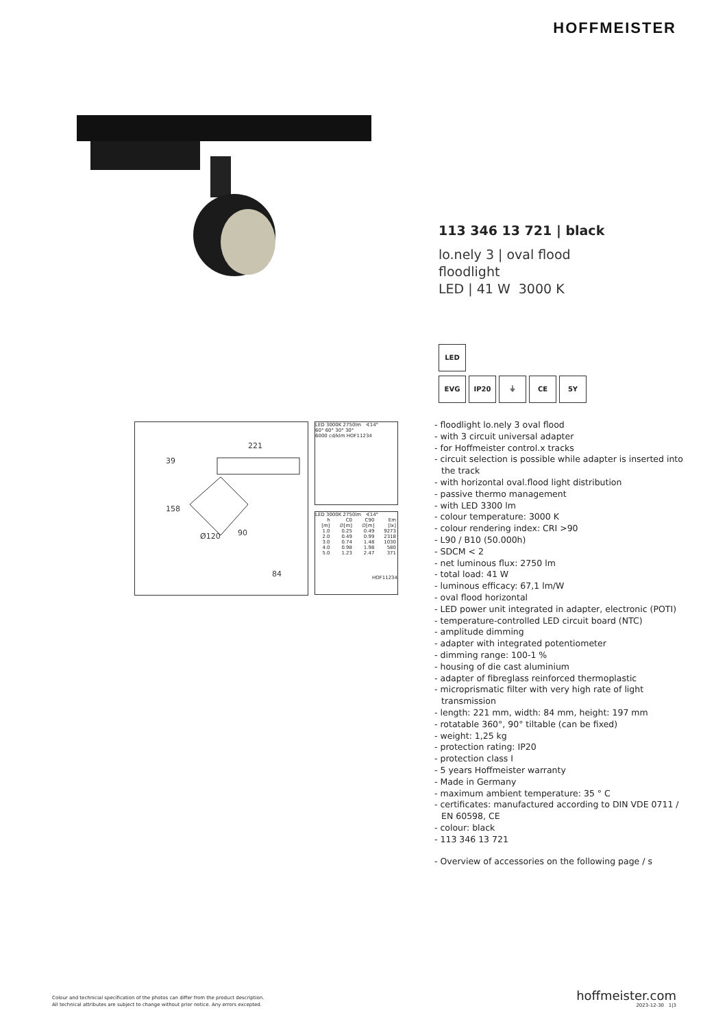HOFFMEISTER
113 346 13 721 | black
lo.nely 3 | oval flood
floodlight
LED | 41 W 3000 K
LED
EVG IP20 ⏚ CE 5Y
- floodlight lo.nely 3 oval flood
- with 3 circuit universal adapter
- for Hoffmeister control.x tracks
- circuit selection is possible while adapter is inserted into the track
- with horizontal oval.flood light distribution
- passive thermo management
- with LED 3300 lm
- colour temperature: 3000 K
- colour rendering index: CRI >90
- L90 / B10 (50.000h)
- SDCM < 2
- net luminous flux: 2750 lm
- total load: 41 W
- luminous efficacy: 67,1 lm/W
- oval flood horizontal
- LED power unit integrated in adapter, electronic (POTI)
- temperature-controlled LED circuit board (NTC)
- amplitude dimming
- adapter with integrated potentiometer
- dimming range: 100-1 %
- housing of die cast aluminium
- adapter of fibreglass reinforced thermoplastic
- microprismatic filter with very high rate of light transmission
- length: 221 mm, width: 84 mm, height: 197 mm
- rotatable 360°, 90° tiltable (can be fixed)
- weight: 1,25 kg
- protection rating: IP20
- protection class I
- 5 years Hoffmeister warranty
- Made in Germany
- maximum ambient temperature: 35 ° C
- certificates: manufactured according to DIN VDE 0711 / EN 60598, CE
- colour: black
- 113 346 13 721
- Overview of accessories on the following page / s
221
39
158
Ø120
90
84
LED 3000K 2750lm ∢14°
60° 60° 30° 30°
6000 cd/klm HOF11234
LED 3000K 2750lm ∢14°
| h [m] | C0 ∅[m] | C90 ∅[m] | Em [lx] |
| --- | --- | --- | --- |
| 1.0 | 0.25 | 0.49 | 9273 |
| 2.0 | 0.49 | 0.99 | 2318 |
| 3.0 | 0.74 | 1.48 | 1030 |
| 4.0 | 0.98 | 1.98 | 580 |
| 5.0 | 1.23 | 2.47 | 371 |
HOF11234
Colour and technicial specification of the photos can differ from the product description.
All technical attributes are subject to change without prior notice. Any errors excepted.
hoffmeister.com
2023-12-30 1|3